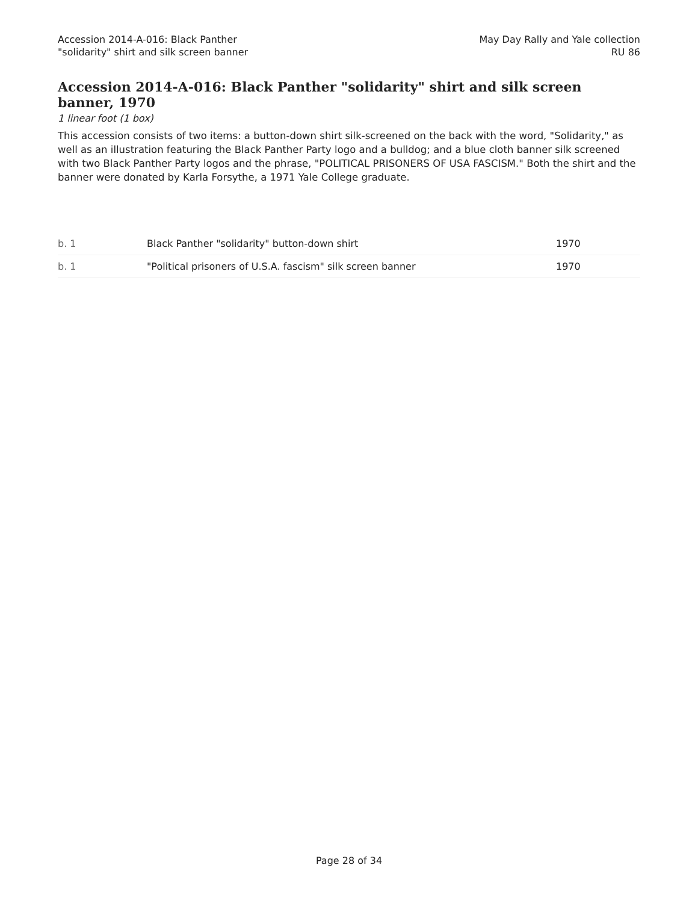Accession 2014-A-016: Black Panther
"solidarity" shirt and silk screen banner
May Day Rally and Yale collection
RU 86
Accession 2014-A-016: Black Panther "solidarity" shirt and silk screen banner, 1970
1 linear foot (1 box)
This accession consists of two items: a button-down shirt silk-screened on the back with the word, "Solidarity," as well as an illustration featuring the Black Panther Party logo and a bulldog; and a blue cloth banner silk screened with two Black Panther Party logos and the phrase, "POLITICAL PRISONERS OF USA FASCISM." Both the shirt and the banner were donated by Karla Forsythe, a 1971 Yale College graduate.
| b. 1 | Black Panther "solidarity" button-down shirt | 1970 |
| b. 1 | "Political prisoners of U.S.A. fascism" silk screen banner | 1970 |
Page 28 of 34